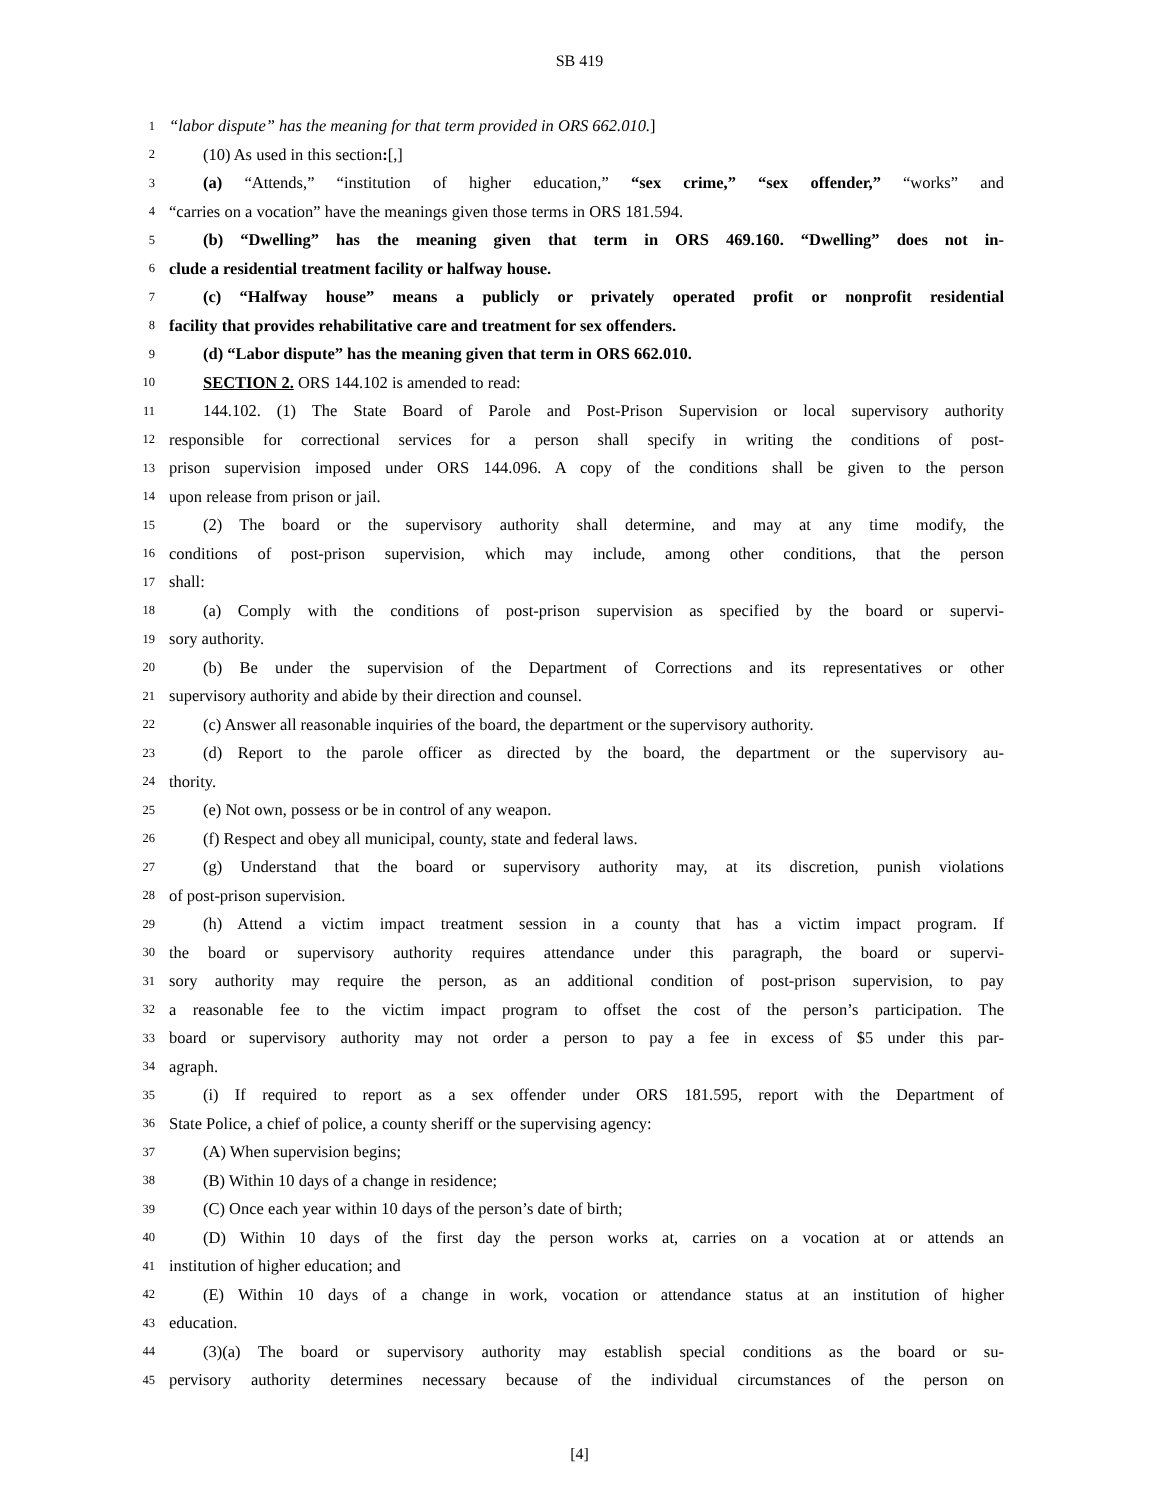SB 419
1 “labor dispute” has the meaning for that term provided in ORS 662.010.]
2 (10) As used in this section:[,]
3 (a) “Attends,” “institution of higher education,” “sex crime,” “sex offender,” “works” and
4 “carries on a vocation” have the meanings given those terms in ORS 181.594.
5 (b) “Dwelling” has the meaning given that term in ORS 469.160. “Dwelling” does not in-
6 clude a residential treatment facility or halfway house.
7 (c) “Halfway house” means a publicly or privately operated profit or nonprofit residential
8 facility that provides rehabilitative care and treatment for sex offenders.
9 (d) “Labor dispute” has the meaning given that term in ORS 662.010.
10 SECTION 2. ORS 144.102 is amended to read:
11 144.102. (1) The State Board of Parole and Post-Prison Supervision or local supervisory authority
12 responsible for correctional services for a person shall specify in writing the conditions of post-
13 prison supervision imposed under ORS 144.096. A copy of the conditions shall be given to the person
14 upon release from prison or jail.
15 (2) The board or the supervisory authority shall determine, and may at any time modify, the
16 conditions of post-prison supervision, which may include, among other conditions, that the person
17 shall:
18 (a) Comply with the conditions of post-prison supervision as specified by the board or supervi-
19 sory authority.
20 (b) Be under the supervision of the Department of Corrections and its representatives or other
21 supervisory authority and abide by their direction and counsel.
22 (c) Answer all reasonable inquiries of the board, the department or the supervisory authority.
23 (d) Report to the parole officer as directed by the board, the department or the supervisory au-
24 thority.
25 (e) Not own, possess or be in control of any weapon.
26 (f) Respect and obey all municipal, county, state and federal laws.
27 (g) Understand that the board or supervisory authority may, at its discretion, punish violations
28 of post-prison supervision.
29 (h) Attend a victim impact treatment session in a county that has a victim impact program. If
30 the board or supervisory authority requires attendance under this paragraph, the board or supervi-
31 sory authority may require the person, as an additional condition of post-prison supervision, to pay
32 a reasonable fee to the victim impact program to offset the cost of the person’s participation. The
33 board or supervisory authority may not order a person to pay a fee in excess of $5 under this par-
34 agraph.
35 (i) If required to report as a sex offender under ORS 181.595, report with the Department of
36 State Police, a chief of police, a county sheriff or the supervising agency:
37 (A) When supervision begins;
38 (B) Within 10 days of a change in residence;
39 (C) Once each year within 10 days of the person’s date of birth;
40 (D) Within 10 days of the first day the person works at, carries on a vocation at or attends an
41 institution of higher education; and
42 (E) Within 10 days of a change in work, vocation or attendance status at an institution of higher
43 education.
44 (3)(a) The board or supervisory authority may establish special conditions as the board or su-
45 pervisory authority determines necessary because of the individual circumstances of the person on
[4]